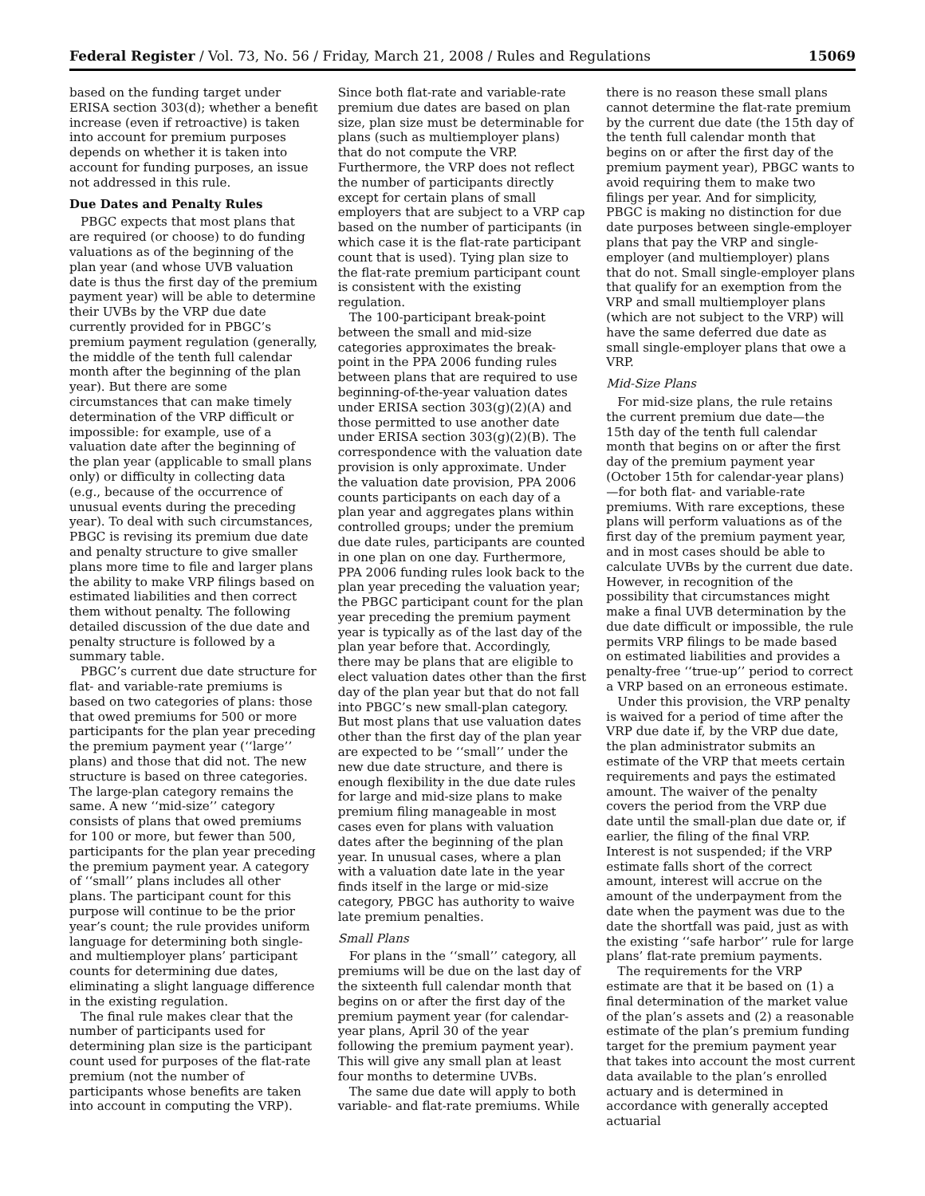Federal Register / Vol. 73, No. 56 / Friday, March 21, 2008 / Rules and Regulations 15069
based on the funding target under ERISA section 303(d); whether a benefit increase (even if retroactive) is taken into account for premium purposes depends on whether it is taken into account for funding purposes, an issue not addressed in this rule.
Due Dates and Penalty Rules
PBGC expects that most plans that are required (or choose) to do funding valuations as of the beginning of the plan year (and whose UVB valuation date is thus the first day of the premium payment year) will be able to determine their UVBs by the VRP due date currently provided for in PBGC’s premium payment regulation (generally, the middle of the tenth full calendar month after the beginning of the plan year). But there are some circumstances that can make timely determination of the VRP difficult or impossible: for example, use of a valuation date after the beginning of the plan year (applicable to small plans only) or difficulty in collecting data (e.g., because of the occurrence of unusual events during the preceding year). To deal with such circumstances, PBGC is revising its premium due date and penalty structure to give smaller plans more time to file and larger plans the ability to make VRP filings based on estimated liabilities and then correct them without penalty. The following detailed discussion of the due date and penalty structure is followed by a summary table.
PBGC’s current due date structure for flat- and variable-rate premiums is based on two categories of plans: those that owed premiums for 500 or more participants for the plan year preceding the premium payment year (‘‘large’’ plans) and those that did not. The new structure is based on three categories. The large-plan category remains the same. A new ‘‘mid-size’’ category consists of plans that owed premiums for 100 or more, but fewer than 500, participants for the plan year preceding the premium payment year. A category of ‘‘small’’ plans includes all other plans. The participant count for this purpose will continue to be the prior year’s count; the rule provides uniform language for determining both single- and multiemployer plans’ participant counts for determining due dates, eliminating a slight language difference in the existing regulation.
The final rule makes clear that the number of participants used for determining plan size is the participant count used for purposes of the flat-rate premium (not the number of participants whose benefits are taken into account in computing the VRP).
Since both flat-rate and variable-rate premium due dates are based on plan size, plan size must be determinable for plans (such as multiemployer plans) that do not compute the VRP. Furthermore, the VRP does not reflect the number of participants directly except for certain plans of small employers that are subject to a VRP cap based on the number of participants (in which case it is the flat-rate participant count that is used). Tying plan size to the flat-rate premium participant count is consistent with the existing regulation.
The 100-participant break-point between the small and mid-size categories approximates the break-point in the PPA 2006 funding rules between plans that are required to use beginning-of-the-year valuation dates under ERISA section 303(g)(2)(A) and those permitted to use another date under ERISA section 303(g)(2)(B). The correspondence with the valuation date provision is only approximate. Under the valuation date provision, PPA 2006 counts participants on each day of a plan year and aggregates plans within controlled groups; under the premium due date rules, participants are counted in one plan on one day. Furthermore, PPA 2006 funding rules look back to the plan year preceding the valuation year; the PBGC participant count for the plan year preceding the premium payment year is typically as of the last day of the plan year before that. Accordingly, there may be plans that are eligible to elect valuation dates other than the first day of the plan year but that do not fall into PBGC’s new small-plan category. But most plans that use valuation dates other than the first day of the plan year are expected to be ‘‘small’’ under the new due date structure, and there is enough flexibility in the due date rules for large and mid-size plans to make premium filing manageable in most cases even for plans with valuation dates after the beginning of the plan year. In unusual cases, where a plan with a valuation date late in the year finds itself in the large or mid-size category, PBGC has authority to waive late premium penalties.
Small Plans
For plans in the ‘‘small’’ category, all premiums will be due on the last day of the sixteenth full calendar month that begins on or after the first day of the premium payment year (for calendar-year plans, April 30 of the year following the premium payment year). This will give any small plan at least four months to determine UVBs.
The same due date will apply to both variable- and flat-rate premiums. While
there is no reason these small plans cannot determine the flat-rate premium by the current due date (the 15th day of the tenth full calendar month that begins on or after the first day of the premium payment year), PBGC wants to avoid requiring them to make two filings per year. And for simplicity, PBGC is making no distinction for due date purposes between single-employer plans that pay the VRP and single-employer (and multiemployer) plans that do not. Small single-employer plans that qualify for an exemption from the VRP and small multiemployer plans (which are not subject to the VRP) will have the same deferred due date as small single-employer plans that owe a VRP.
Mid-Size Plans
For mid-size plans, the rule retains the current premium due date—the 15th day of the tenth full calendar month that begins on or after the first day of the premium payment year (October 15th for calendar-year plans)—for both flat- and variable-rate premiums. With rare exceptions, these plans will perform valuations as of the first day of the premium payment year, and in most cases should be able to calculate UVBs by the current due date. However, in recognition of the possibility that circumstances might make a final UVB determination by the due date difficult or impossible, the rule permits VRP filings to be made based on estimated liabilities and provides a penalty-free ‘‘true-up’’ period to correct a VRP based on an erroneous estimate.
Under this provision, the VRP penalty is waived for a period of time after the VRP due date if, by the VRP due date, the plan administrator submits an estimate of the VRP that meets certain requirements and pays the estimated amount. The waiver of the penalty covers the period from the VRP due date until the small-plan due date or, if earlier, the filing of the final VRP. Interest is not suspended; if the VRP estimate falls short of the correct amount, interest will accrue on the amount of the underpayment from the date when the payment was due to the date the shortfall was paid, just as with the existing ‘‘safe harbor’’ rule for large plans’ flat-rate premium payments.
The requirements for the VRP estimate are that it be based on (1) a final determination of the market value of the plan’s assets and (2) a reasonable estimate of the plan’s premium funding target for the premium payment year that takes into account the most current data available to the plan’s enrolled actuary and is determined in accordance with generally accepted actuarial